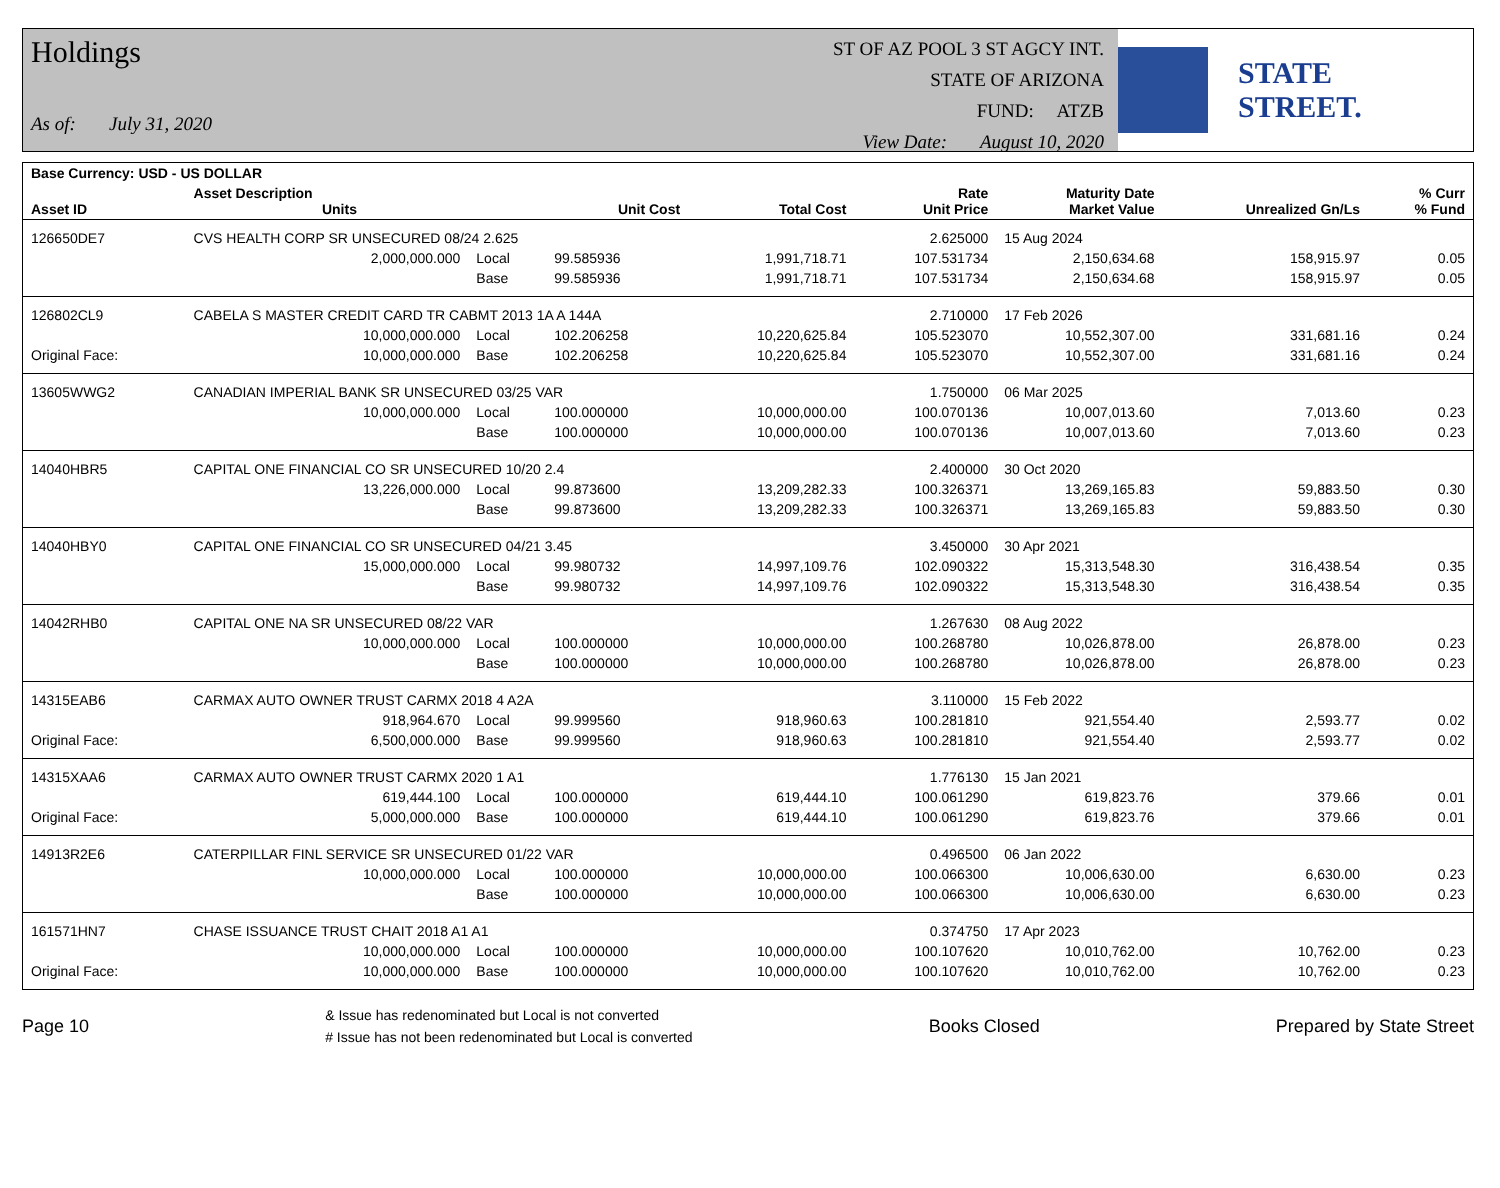Holdings
As of: July 31, 2020
ST OF AZ POOL 3 ST AGCY INT.
STATE OF ARIZONA
FUND: ATZB
View Date: August 10, 2020
STATE STREET.
| Base Currency: USD - US DOLLAR | | | | | | | | |
| --- | --- | --- | --- | --- | --- | --- | --- | --- |
| Asset ID | Asset Description Units | | Unit Cost | Total Cost | Rate Unit Price | Maturity Date Market Value | Unrealized Gn/Ls | % Curr % Fund |
| 126650DE7 | CVS HEALTH CORP SR UNSECURED 08/24 2.625 | | | | 2.625000 | 15 Aug 2024 | | |
| | 2,000,000.000 | Local | 99.585936 | 1,991,718.71 | 107.531734 | 2,150,634.68 | 158,915.97 | 0.05 |
| | | Base | 99.585936 | 1,991,718.71 | 107.531734 | 2,150,634.68 | 158,915.97 | 0.05 |
| 126802CL9 | CABELA S MASTER CREDIT CARD TR CABMT 2013 1A A 144A | | | | 2.710000 | 17 Feb 2026 | | |
| | 10,000,000.000 | Local | 102.206258 | 10,220,625.84 | 105.523070 | 10,552,307.00 | 331,681.16 | 0.24 |
| Original Face: | 10,000,000.000 | Base | 102.206258 | 10,220,625.84 | 105.523070 | 10,552,307.00 | 331,681.16 | 0.24 |
| 13605WWG2 | CANADIAN IMPERIAL BANK SR UNSECURED 03/25 VAR | | | | 1.750000 | 06 Mar 2025 | | |
| | 10,000,000.000 | Local | 100.000000 | 10,000,000.00 | 100.070136 | 10,007,013.60 | 7,013.60 | 0.23 |
| | | Base | 100.000000 | 10,000,000.00 | 100.070136 | 10,007,013.60 | 7,013.60 | 0.23 |
| 14040HBR5 | CAPITAL ONE FINANCIAL CO SR UNSECURED 10/20 2.4 | | | | 2.400000 | 30 Oct 2020 | | |
| | 13,226,000.000 | Local | 99.873600 | 13,209,282.33 | 100.326371 | 13,269,165.83 | 59,883.50 | 0.30 |
| | | Base | 99.873600 | 13,209,282.33 | 100.326371 | 13,269,165.83 | 59,883.50 | 0.30 |
| 14040HBY0 | CAPITAL ONE FINANCIAL CO SR UNSECURED 04/21 3.45 | | | | 3.450000 | 30 Apr 2021 | | |
| | 15,000,000.000 | Local | 99.980732 | 14,997,109.76 | 102.090322 | 15,313,548.30 | 316,438.54 | 0.35 |
| | | Base | 99.980732 | 14,997,109.76 | 102.090322 | 15,313,548.30 | 316,438.54 | 0.35 |
| 14042RHB0 | CAPITAL ONE NA SR UNSECURED 08/22 VAR | | | | 1.267630 | 08 Aug 2022 | | |
| | 10,000,000.000 | Local | 100.000000 | 10,000,000.00 | 100.268780 | 10,026,878.00 | 26,878.00 | 0.23 |
| | | Base | 100.000000 | 10,000,000.00 | 100.268780 | 10,026,878.00 | 26,878.00 | 0.23 |
| 14315EAB6 | CARMAX AUTO OWNER TRUST CARMX 2018 4 A2A | | | | 3.110000 | 15 Feb 2022 | | |
| | 918,964.670 | Local | 99.999560 | 918,960.63 | 100.281810 | 921,554.40 | 2,593.77 | 0.02 |
| Original Face: | 6,500,000.000 | Base | 99.999560 | 918,960.63 | 100.281810 | 921,554.40 | 2,593.77 | 0.02 |
| 14315XAA6 | CARMAX AUTO OWNER TRUST CARMX 2020 1 A1 | | | | 1.776130 | 15 Jan 2021 | | |
| | 619,444.100 | Local | 100.000000 | 619,444.10 | 100.061290 | 619,823.76 | 379.66 | 0.01 |
| Original Face: | 5,000,000.000 | Base | 100.000000 | 619,444.10 | 100.061290 | 619,823.76 | 379.66 | 0.01 |
| 14913R2E6 | CATERPILLAR FINL SERVICE SR UNSECURED 01/22 VAR | | | | 0.496500 | 06 Jan 2022 | | |
| | 10,000,000.000 | Local | 100.000000 | 10,000,000.00 | 100.066300 | 10,006,630.00 | 6,630.00 | 0.23 |
| | | Base | 100.000000 | 10,000,000.00 | 100.066300 | 10,006,630.00 | 6,630.00 | 0.23 |
| 161571HN7 | CHASE ISSUANCE TRUST CHAIT 2018 A1 A1 | | | | 0.374750 | 17 Apr 2023 | | |
| | 10,000,000.000 | Local | 100.000000 | 10,000,000.00 | 100.107620 | 10,010,762.00 | 10,762.00 | 0.23 |
| Original Face: | 10,000,000.000 | Base | 100.000000 | 10,000,000.00 | 100.107620 | 10,010,762.00 | 10,762.00 | 0.23 |
Page 10
& Issue has redenominated but Local is not converted
# Issue has not been redenominated but Local is converted
Books Closed Prepared by State Street